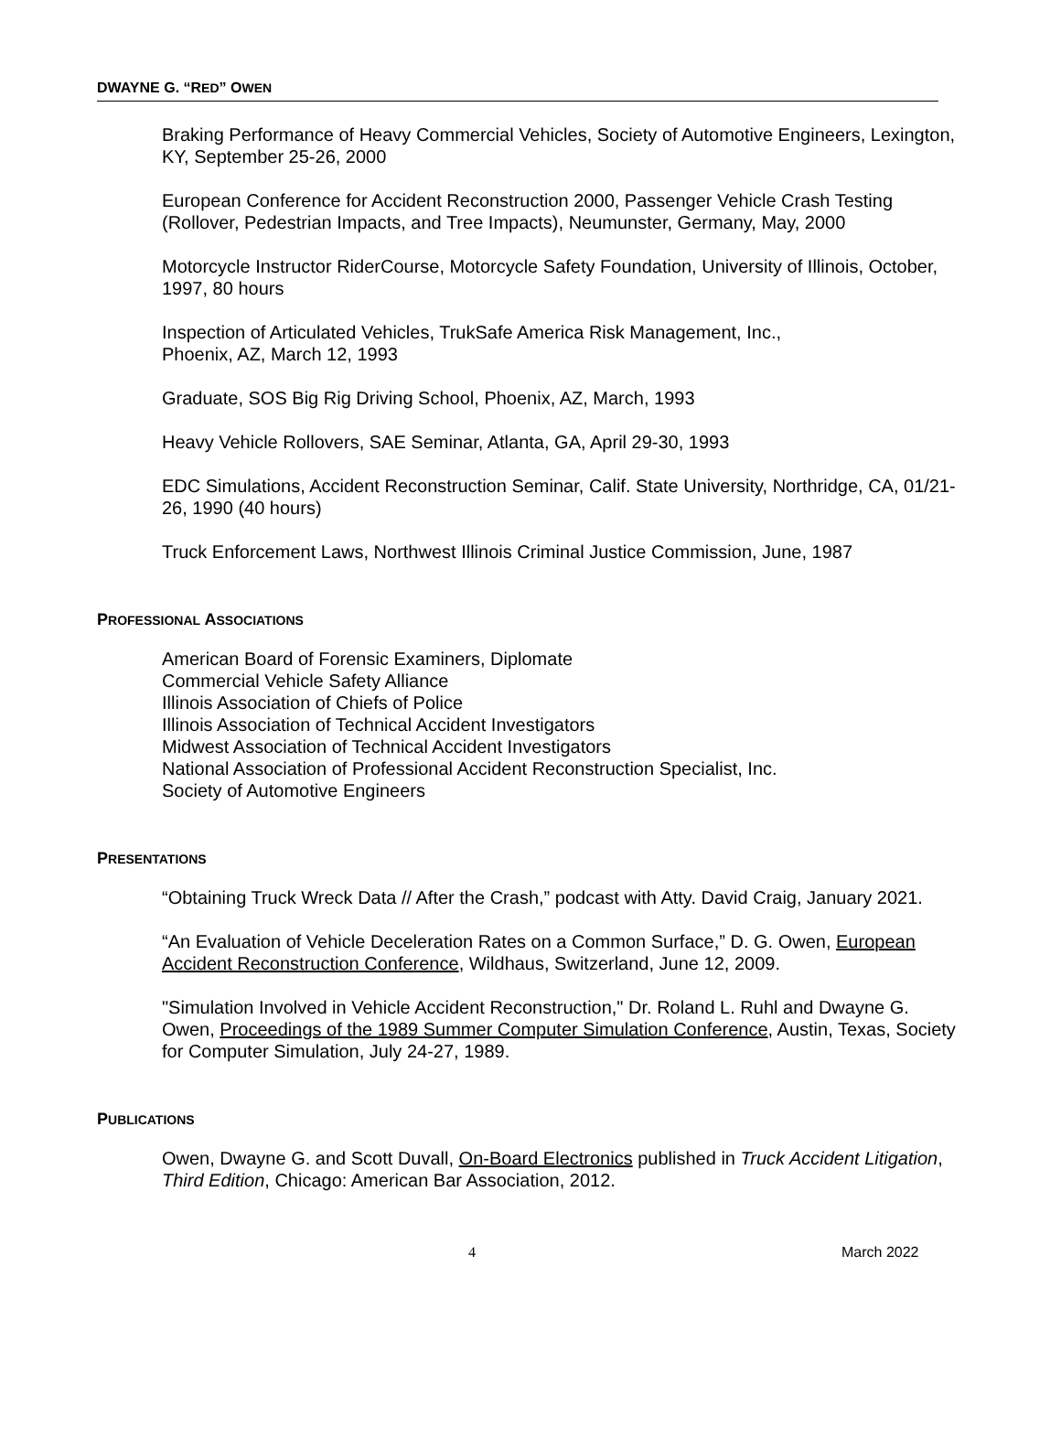DWAYNE G. “RED” OWEN
Braking Performance of Heavy Commercial Vehicles, Society of Automotive Engineers, Lexington, KY, September 25-26, 2000
European Conference for Accident Reconstruction 2000, Passenger Vehicle Crash Testing (Rollover, Pedestrian Impacts, and Tree Impacts), Neumunster, Germany, May, 2000
Motorcycle Instructor RiderCourse, Motorcycle Safety Foundation, University of Illinois, October, 1997, 80 hours
Inspection of Articulated Vehicles, TrukSafe America Risk Management, Inc.,
Phoenix, AZ, March 12, 1993
Graduate, SOS Big Rig Driving School, Phoenix, AZ, March, 1993
Heavy Vehicle Rollovers, SAE Seminar, Atlanta, GA, April 29-30, 1993
EDC Simulations, Accident Reconstruction Seminar, Calif. State University, Northridge, CA, 01/21-26, 1990 (40 hours)
Truck Enforcement Laws, Northwest Illinois Criminal Justice Commission, June, 1987
PROFESSIONAL ASSOCIATIONS
American Board of Forensic Examiners, Diplomate
Commercial Vehicle Safety Alliance
Illinois Association of Chiefs of Police
Illinois Association of Technical Accident Investigators
Midwest Association of Technical Accident Investigators
National Association of Professional Accident Reconstruction Specialist, Inc.
Society of Automotive Engineers
PRESENTATIONS
“Obtaining Truck Wreck Data // After the Crash,” podcast with Atty. David Craig, January 2021.
“An Evaluation of Vehicle Deceleration Rates on a Common Surface,” D. G. Owen, European Accident Reconstruction Conference, Wildhaus, Switzerland, June 12, 2009.
"Simulation Involved in Vehicle Accident Reconstruction," Dr. Roland L. Ruhl and Dwayne G. Owen, Proceedings of the 1989 Summer Computer Simulation Conference, Austin, Texas, Society for Computer Simulation, July 24-27, 1989.
PUBLICATIONS
Owen, Dwayne G. and Scott Duvall, On-Board Electronics published in Truck Accident Litigation, Third Edition, Chicago: American Bar Association, 2012.
4 March 2022